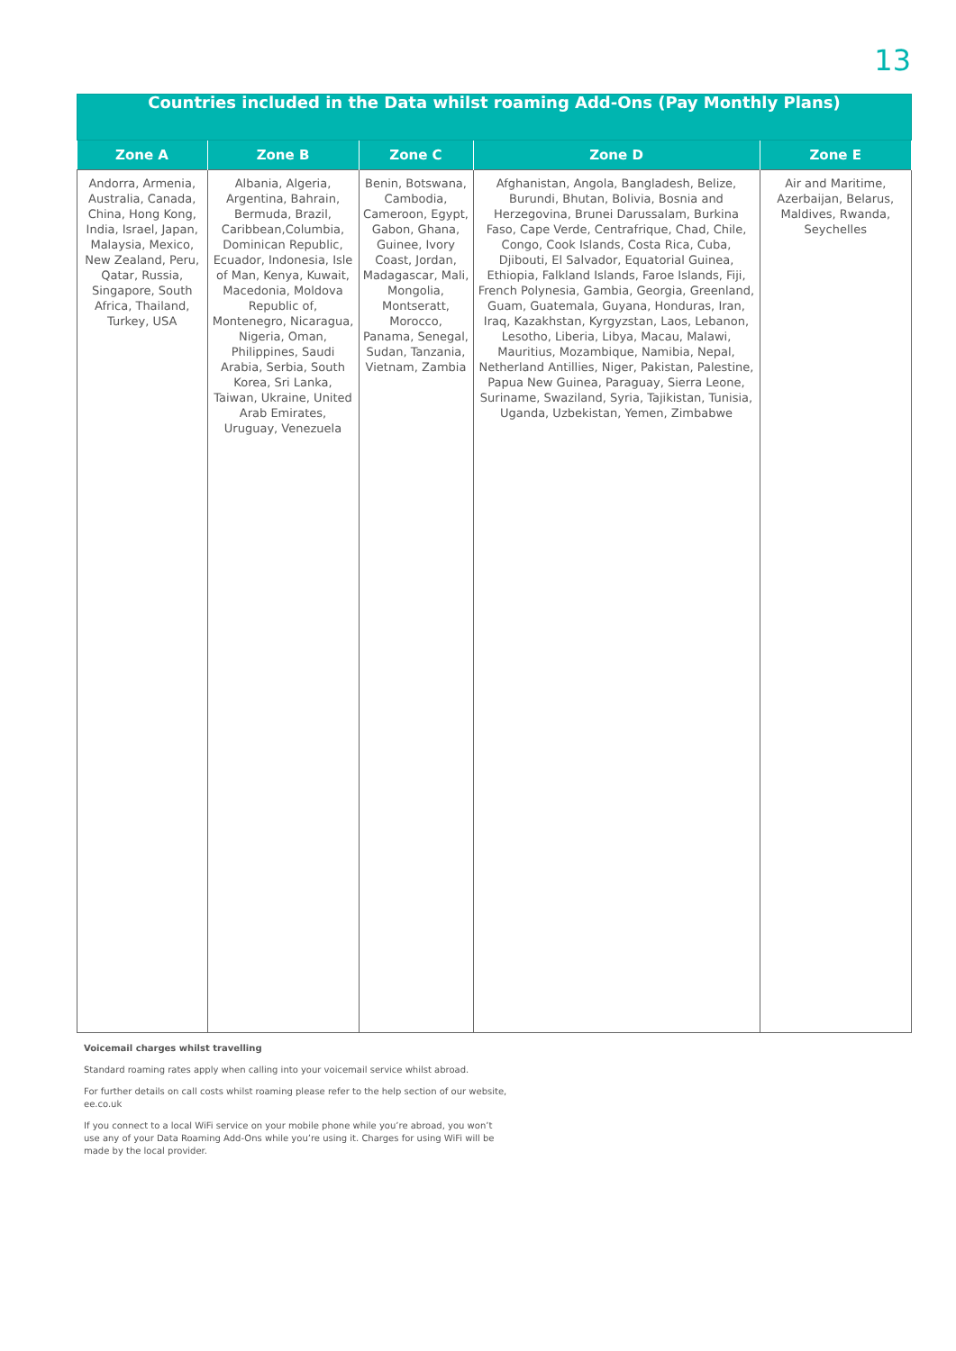13
| Countries included in the Data whilst roaming Add-Ons (Pay Monthly Plans) | | | | |
| Zone A | Zone B | Zone C | Zone D | Zone E |
| Andorra, Armenia, Australia, Canada, China, Hong Kong, India, Israel, Japan, Malaysia, Mexico, New Zealand, Peru, Qatar, Russia, Singapore, South Africa, Thailand, Turkey, USA | Albania, Algeria, Argentina, Bahrain, Bermuda, Brazil, Caribbean,Columbia, Dominican Republic, Ecuador, Indonesia, Isle of Man, Kenya, Kuwait, Macedonia, Moldova Republic of, Montenegro, Nicaragua, Nigeria, Oman, Philippines, Saudi Arabia, Serbia, South Korea, Sri Lanka, Taiwan, Ukraine, United Arab Emirates, Uruguay, Venezuela | Benin, Botswana, Cambodia, Cameroon, Egypt, Gabon, Ghana, Guinee, Ivory Coast, Jordan, Madagascar, Mali, Mongolia, Montseratt, Morocco, Panama, Senegal, Sudan, Tanzania, Vietnam, Zambia | Afghanistan, Angola, Bangladesh, Belize, Burundi, Bhutan, Bolivia, Bosnia and Herzegovina, Brunei Darussalam, Burkina Faso, Cape Verde, Centrafrique, Chad, Chile, Congo, Cook Islands, Costa Rica, Cuba, Djibouti, El Salvador, Equatorial Guinea, Ethiopia, Falkland Islands, Faroe Islands, Fiji, French Polynesia, Gambia, Georgia, Greenland, Guam, Guatemala, Guyana, Honduras, Iran, Iraq, Kazakhstan, Kyrgyzstan, Laos, Lebanon, Lesotho, Liberia, Libya, Macau, Malawi, Mauritius, Mozambique, Namibia, Nepal, Netherland Antillies, Niger, Pakistan, Palestine, Papua New Guinea, Paraguay, Sierra Leone, Suriname, Swaziland, Syria, Tajikistan, Tunisia, Uganda, Uzbekistan, Yemen, Zimbabwe | Air and Maritime, Azerbaijan, Belarus, Maldives, Rwanda, Seychelles |
Voicemail charges whilst travelling
Standard roaming rates apply when calling into your voicemail service whilst abroad.
For further details on call costs whilst roaming please refer to the help section of our website, ee.co.uk
If you connect to a local WiFi service on your mobile phone while you’re abroad, you won’t use any of your Data Roaming Add-Ons while you’re using it. Charges for using WiFi will be made by the local provider.